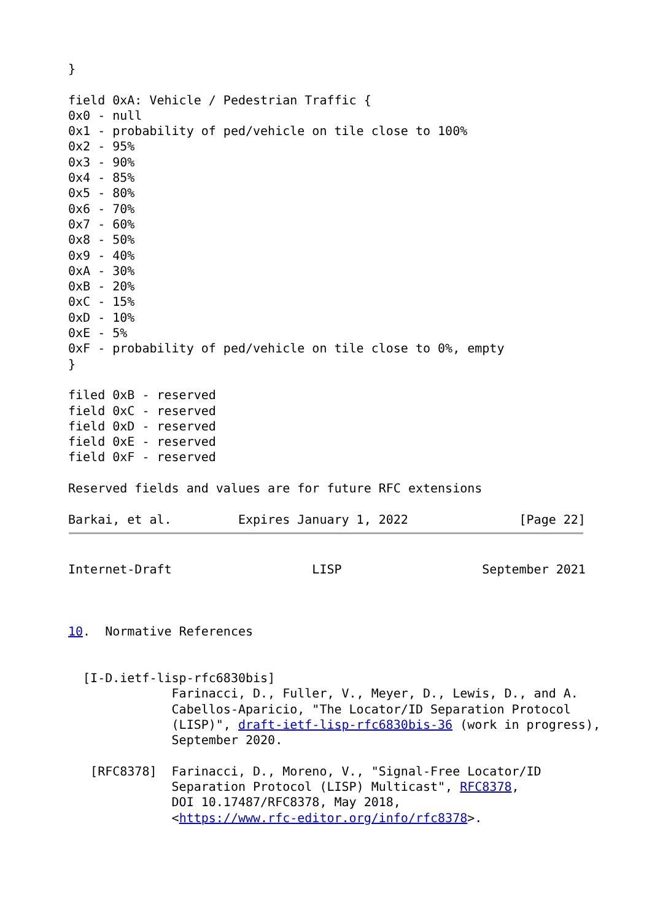}

field 0xA: Vehicle / Pedestrian Traffic {
0x0 - null
0x1 - probability of ped/vehicle on tile close to 100%
0x2 - 95%
0x3 - 90%
0x4 - 85%
0x5 - 80%
0x6 - 70%
0x7 - 60%
0x8 - 50%
0x9 - 40%
0xA - 30%
0xB - 20%
0xC - 15%
0xD - 10%
0xE - 5%
0xF - probability of ped/vehicle on tile close to 0%, empty
}

filed 0xB - reserved
field 0xC - reserved
field 0xD - reserved
field 0xE - reserved
field 0xF - reserved

Reserved fields and values are for future RFC extensions

Barkai, et al.         Expires January 1, 2022               [Page 22]
Internet-Draft                   LISP                   September 2021



10.  Normative References


  [I-D.ietf-lisp-rfc6830bis]
              Farinacci, D., Fuller, V., Meyer, D., Lewis, D., and A.
              Cabellos-Aparicio, "The Locator/ID Separation Protocol
              (LISP)", draft-ietf-lisp-rfc6830bis-36 (work in progress),
              September 2020.

   [RFC8378]  Farinacci, D., Moreno, V., "Signal-Free Locator/ID
              Separation Protocol (LISP) Multicast", RFC8378,
              DOI 10.17487/RFC8378, May 2018,
              <https://www.rfc-editor.org/info/rfc8378>.